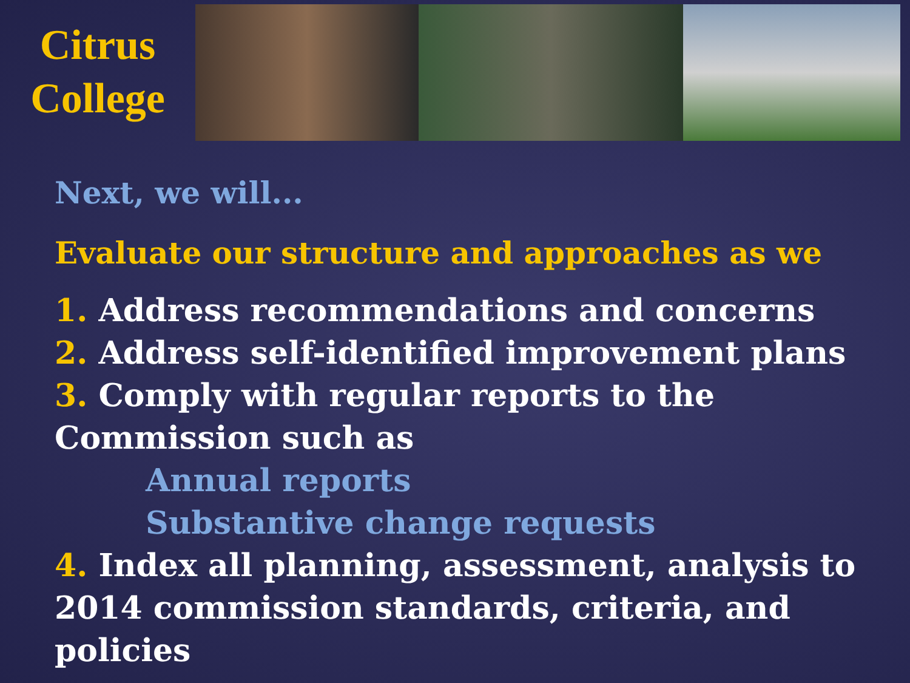Citrus
College
Next, we will...
Evaluate our structure and approaches as we
1. Address recommendations and concerns
2. Address self-identified improvement plans
3. Comply with regular reports to the Commission such as
Annual reports
Substantive change requests
4. Index all planning, assessment, analysis to 2014 commission standards, criteria, and policies